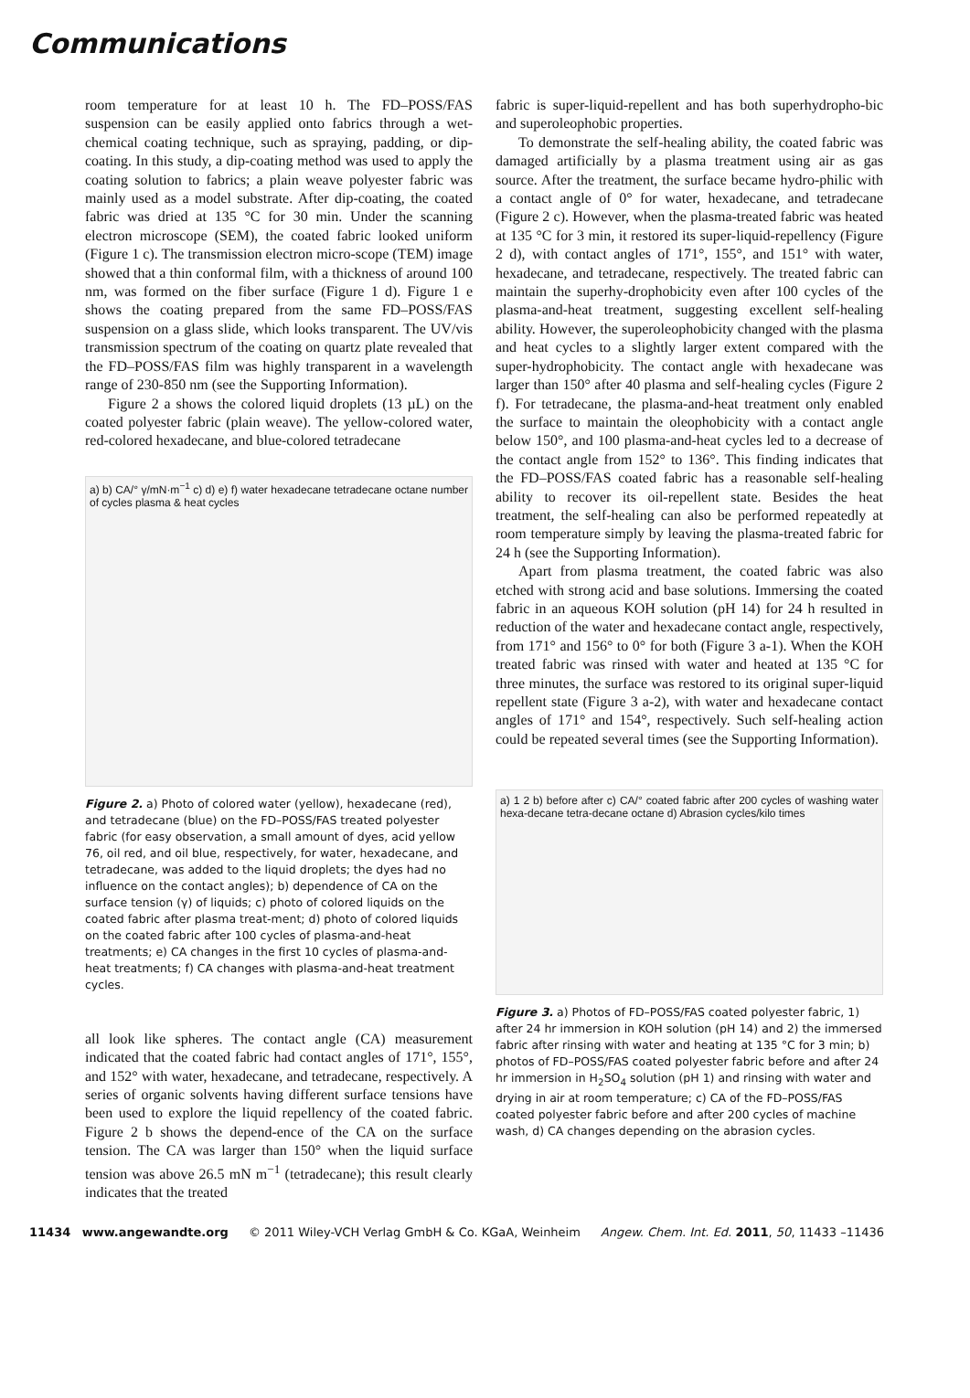Communications
room temperature for at least 10 h. The FD–POSS/FAS suspension can be easily applied onto fabrics through a wet-chemical coating technique, such as spraying, padding, or dip-coating. In this study, a dip-coating method was used to apply the coating solution to fabrics; a plain weave polyester fabric was mainly used as a model substrate. After dip-coating, the coated fabric was dried at 135 °C for 30 min. Under the scanning electron microscope (SEM), the coated fabric looked uniform (Figure 1 c). The transmission electron micro-scope (TEM) image showed that a thin conformal film, with a thickness of around 100 nm, was formed on the fiber surface (Figure 1 d). Figure 1 e shows the coating prepared from the same FD–POSS/FAS suspension on a glass slide, which looks transparent. The UV/vis transmission spectrum of the coating on quartz plate revealed that the FD–POSS/FAS film was highly transparent in a wavelength range of 230-850 nm (see the Supporting Information).
Figure 2 a shows the colored liquid droplets (13 µL) on the coated polyester fabric (plain weave). The yellow-colored water, red-colored hexadecane, and blue-colored tetradecane
a) b) CA/° γ/mN·m<sup>−1</sup> c) d) e) f) water hexadecane tetradecane octane number of cycles plasma & heat cycles
Figure 2. a) Photo of colored water (yellow), hexadecane (red), and tetradecane (blue) on the FD–POSS/FAS treated polyester fabric (for easy observation, a small amount of dyes, acid yellow 76, oil red, and oil blue, respectively, for water, hexadecane, and tetradecane, was added to the liquid droplets; the dyes had no influence on the contact angles); b) dependence of CA on the surface tension (γ) of liquids; c) photo of colored liquids on the coated fabric after plasma treat-ment; d) photo of colored liquids on the coated fabric after 100 cycles of plasma-and-heat treatments; e) CA changes in the first 10 cycles of plasma-and-heat treatments; f) CA changes with plasma-and-heat treatment cycles.
all look like spheres. The contact angle (CA) measurement indicated that the coated fabric had contact angles of 171°, 155°, and 152° with water, hexadecane, and tetradecane, respectively. A series of organic solvents having different surface tensions have been used to explore the liquid repellency of the coated fabric. Figure 2 b shows the depend-ence of the CA on the surface tension. The CA was larger than 150° when the liquid surface tension was above 26.5 mN m<sup>−1</sup> (tetradecane); this result clearly indicates that the treated
fabric is super-liquid-repellent and has both superhydropho-bic and superoleophobic properties.
To demonstrate the self-healing ability, the coated fabric was damaged artificially by a plasma treatment using air as gas source. After the treatment, the surface became hydro-philic with a contact angle of 0° for water, hexadecane, and tetradecane (Figure 2 c). However, when the plasma-treated fabric was heated at 135 °C for 3 min, it restored its super-liquid-repellency (Figure 2 d), with contact angles of 171°, 155°, and 151° with water, hexadecane, and tetradecane, respectively. The treated fabric can maintain the superhy-drophobicity even after 100 cycles of the plasma-and-heat treatment, suggesting excellent self-healing ability. However, the superoleophobicity changed with the plasma and heat cycles to a slightly larger extent compared with the super-hydrophobicity. The contact angle with hexadecane was larger than 150° after 40 plasma and self-healing cycles (Figure 2 f). For tetradecane, the plasma-and-heat treatment only enabled the surface to maintain the oleophobicity with a contact angle below 150°, and 100 plasma-and-heat cycles led to a decrease of the contact angle from 152° to 136°. This finding indicates that the FD–POSS/FAS coated fabric has a reasonable self-healing ability to recover its oil-repellent state. Besides the heat treatment, the self-healing can also be performed repeatedly at room temperature simply by leaving the plasma-treated fabric for 24 h (see the Supporting Information).
Apart from plasma treatment, the coated fabric was also etched with strong acid and base solutions. Immersing the coated fabric in an aqueous KOH solution (pH 14) for 24 h resulted in reduction of the water and hexadecane contact angle, respectively, from 171° and 156° to 0° for both (Figure 3 a-1). When the KOH treated fabric was rinsed with water and heated at 135 °C for three minutes, the surface was restored to its original super-liquid repellent state (Figure 3 a-2), with water and hexadecane contact angles of 171° and 154°, respectively. Such self-healing action could be repeated several times (see the Supporting Information).
a) 1 2 b) before after c) CA/° coated fabric after 200 cycles of washing water hexa-decane tetra-decane octane d) Abrasion cycles/kilo times
Figure 3. a) Photos of FD–POSS/FAS coated polyester fabric, 1) after 24 hr immersion in KOH solution (pH 14) and 2) the immersed fabric after rinsing with water and heating at 135 °C for 3 min; b) photos of FD–POSS/FAS coated polyester fabric before and after 24 hr immersion in H<sub>2</sub>SO<sub>4</sub> solution (pH 1) and rinsing with water and drying in air at room temperature; c) CA of the FD–POSS/FAS coated polyester fabric before and after 200 cycles of machine wash, d) CA changes depending on the abrasion cycles.
11434 www.angewandte.org © 2011 Wiley-VCH Verlag GmbH & Co. KGaA, Weinheim Angew. Chem. Int. Ed. 2011, 50, 11433 –11436